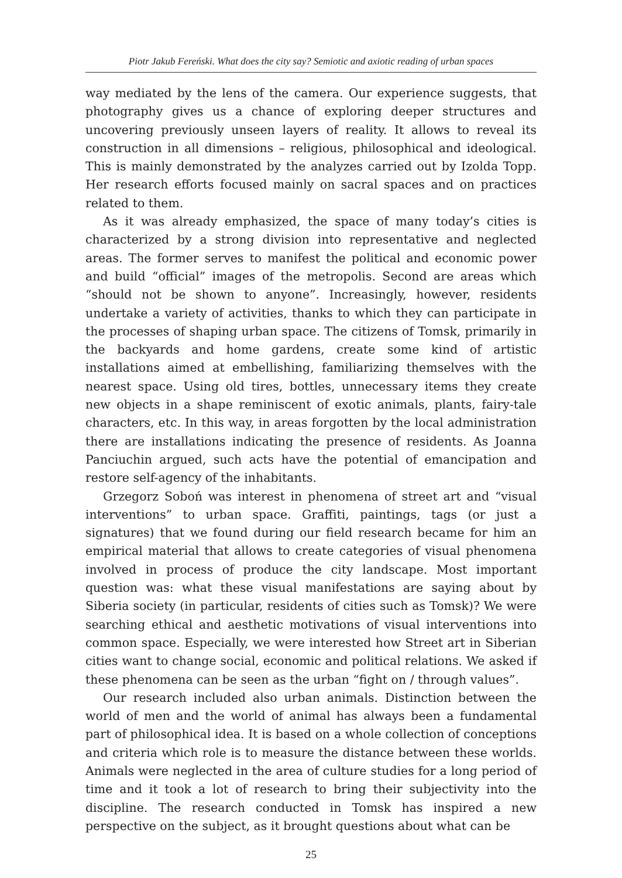Piotr Jakub Fereński. What does the city say? Semiotic and axiotic reading of urban spaces
way mediated by the lens of the camera. Our experience suggests, that photography gives us a chance of exploring deeper structures and uncovering previously unseen layers of reality. It allows to reveal its construction in all dimensions – religious, philosophical and ideological. This is mainly demonstrated by the analyzes carried out by Izolda Topp. Her research efforts focused mainly on sacral spaces and on practices related to them.
As it was already emphasized, the space of many today’s cities is characterized by a strong division into representative and neglected areas. The former serves to manifest the political and economic power and build “official” images of the metropolis. Second are areas which “should not be shown to anyone”. Increasingly, however, residents undertake a variety of activities, thanks to which they can participate in the processes of shaping urban space. The citizens of Tomsk, primarily in the backyards and home gardens, create some kind of artistic installations aimed at embellishing, familiarizing themselves with the nearest space. Using old tires, bottles, unnecessary items they create new objects in a shape reminiscent of exotic animals, plants, fairy-tale characters, etc. In this way, in areas forgotten by the local administration there are installations indicating the presence of residents. As Joanna Panciuchin argued, such acts have the potential of emancipation and restore self-agency of the inhabitants.
Grzegorz Soboń was interest in phenomena of street art and “visual interventions” to urban space. Graffiti, paintings, tags (or just a signatures) that we found during our field research became for him an empirical material that allows to create categories of visual phenomena involved in process of produce the city landscape. Most important question was: what these visual manifestations are saying about by Siberia society (in particular, residents of cities such as Tomsk)? We were searching ethical and aesthetic motivations of visual interventions into common space. Especially, we were interested how Street art in Siberian cities want to change social, economic and political relations. We asked if these phenomena can be seen as the urban “fight on / through values”.
Our research included also urban animals. Distinction between the world of men and the world of animal has always been a fundamental part of philosophical idea. It is based on a whole collection of conceptions and criteria which role is to measure the distance between these worlds. Animals were neglected in the area of culture studies for a long period of time and it took a lot of research to bring their subjectivity into the discipline. The research conducted in Tomsk has inspired a new perspective on the subject, as it brought questions about what can be
25